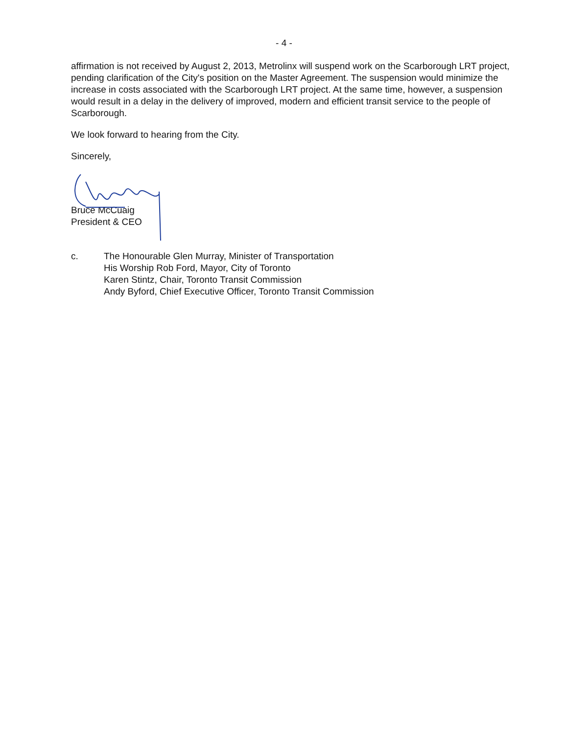- 4 -
affirmation is not received by August 2, 2013, Metrolinx will suspend work on the Scarborough LRT project, pending clarification of the City's position on the Master Agreement. The suspension would minimize the increase in costs associated with the Scarborough LRT project. At the same time, however, a suspension would result in a delay in the delivery of improved, modern and efficient transit service to the people of Scarborough.
We look forward to hearing from the City.
Sincerely,
Bruce McCuaig
President & CEO
c. The Honourable Glen Murray, Minister of Transportation
His Worship Rob Ford, Mayor, City of Toronto
Karen Stintz, Chair, Toronto Transit Commission
Andy Byford, Chief Executive Officer, Toronto Transit Commission